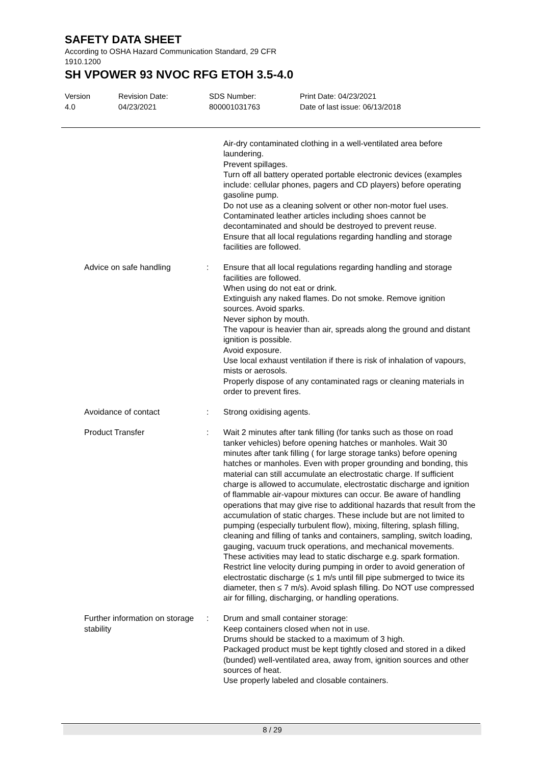SAFETY DATA SHEET
According to OSHA Hazard Communication Standard, 29 CFR
1910.1200
SH VPOWER 93 NVOC RFG ETOH 3.5-4.0
Version
4.0
Revision Date:
04/23/2021
SDS Number:
800001031763
Print Date: 04/23/2021
Date of last issue: 06/13/2018
Air-dry contaminated clothing in a well-ventilated area before laundering.
Prevent spillages.
Turn off all battery operated portable electronic devices (examples include: cellular phones, pagers and CD players) before operating gasoline pump.
Do not use as a cleaning solvent or other non-motor fuel uses.
Contaminated leather articles including shoes cannot be decontaminated and should be destroyed to prevent reuse.
Ensure that all local regulations regarding handling and storage facilities are followed.
Advice on safe handling : Ensure that all local regulations regarding handling and storage facilities are followed.
When using do not eat or drink.
Extinguish any naked flames. Do not smoke. Remove ignition sources. Avoid sparks.
Never siphon by mouth.
The vapour is heavier than air, spreads along the ground and distant ignition is possible.
Avoid exposure.
Use local exhaust ventilation if there is risk of inhalation of vapours, mists or aerosols.
Properly dispose of any contaminated rags or cleaning materials in order to prevent fires.
Avoidance of contact : Strong oxidising agents.
Product Transfer : Wait 2 minutes after tank filling (for tanks such as those on road tanker vehicles) before opening hatches or manholes. Wait 30 minutes after tank filling ( for large storage tanks) before opening hatches or manholes. Even with proper grounding and bonding, this material can still accumulate an electrostatic charge. If sufficient charge is allowed to accumulate, electrostatic discharge and ignition of flammable air-vapour mixtures can occur. Be aware of handling operations that may give rise to additional hazards that result from the accumulation of static charges. These include but are not limited to pumping (especially turbulent flow), mixing, filtering, splash filling, cleaning and filling of tanks and containers, sampling, switch loading, gauging, vacuum truck operations, and mechanical movements. These activities may lead to static discharge e.g. spark formation. Restrict line velocity during pumping in order to avoid generation of electrostatic discharge (≤ 1 m/s until fill pipe submerged to twice its diameter, then ≤ 7 m/s). Avoid splash filling. Do NOT use compressed air for filling, discharging, or handling operations.
Further information on storage stability
: Drum and small container storage:
Keep containers closed when not in use.
Drums should be stacked to a maximum of 3 high.
Packaged product must be kept tightly closed and stored in a diked (bunded) well-ventilated area, away from, ignition sources and other sources of heat.
Use properly labeled and closable containers.
8 / 29